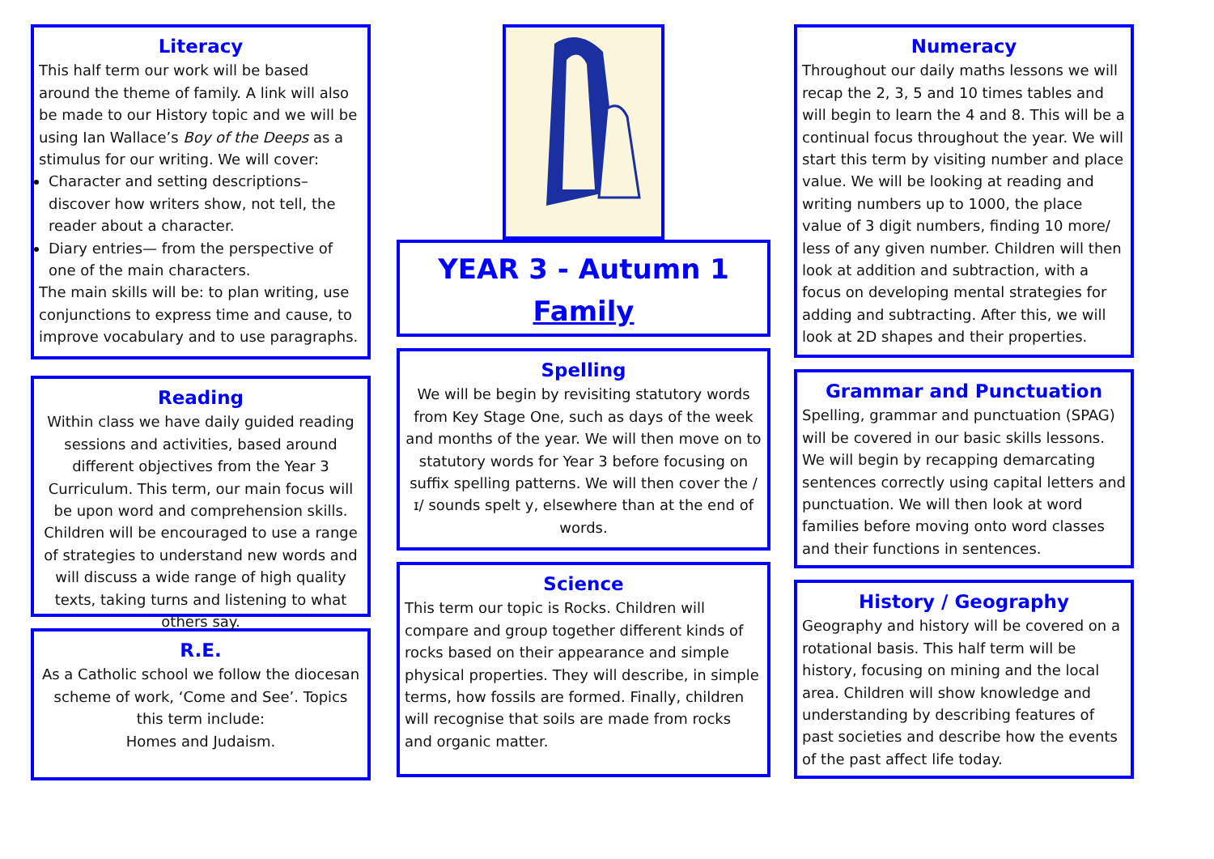Literacy
This half term our work will be based around the theme of family. A link will also be made to our History topic and we will be using Ian Wallace’s Boy of the Deeps as a stimulus for our writing. We will cover:
Character and setting descriptions– discover how writers show, not tell, the reader about a character.
Diary entries— from the perspective of one of the main characters.
The main skills will be: to plan writing, use conjunctions to express time and cause, to improve vocabulary and to use paragraphs.
Reading
Within class we have daily guided reading sessions and activities, based around different objectives from the Year 3 Curriculum. This term, our main focus will be upon word and comprehension skills. Children will be encouraged to use a range of strategies to understand new words and will discuss a wide range of high quality texts, taking turns and listening to what others say.
R.E.
As a Catholic school we follow the diocesan scheme of work, ‘Come and See’. Topics this term include:
Homes and Judaism.
YEAR 3 - Autumn 1
Family
Spelling
We will be begin by revisiting statutory words from Key Stage One, such as days of the week and months of the year. We will then move on to statutory words for Year 3 before focusing on suffix spelling patterns. We will then cover the /ɪ/ sounds spelt y, elsewhere than at the end of words.
Science
This term our topic is Rocks. Children will compare and group together different kinds of rocks based on their appearance and simple physical properties. They will describe, in simple terms, how fossils are formed. Finally, children will recognise that soils are made from rocks and organic matter.
Numeracy
Throughout our daily maths lessons we will recap the 2, 3, 5 and 10 times tables and will begin to learn the 4 and 8. This will be a continual focus throughout the year. We will start this term by visiting number and place value. We will be looking at reading and writing numbers up to 1000, the place value of 3 digit numbers, finding 10 more/ less of any given number. Children will then look at addition and subtraction, with a focus on developing mental strategies for adding and subtracting. After this, we will look at 2D shapes and their properties.
Grammar and Punctuation
Spelling, grammar and punctuation (SPAG) will be covered in our basic skills lessons. We will begin by recapping demarcating sentences correctly using capital letters and punctuation. We will then look at word families before moving onto word classes and their functions in sentences.
History / Geography
Geography and history will be covered on a rotational basis. This half term will be history, focusing on mining and the local area. Children will show knowledge and understanding by describing features of past societies and describe how the events of the past affect life today.